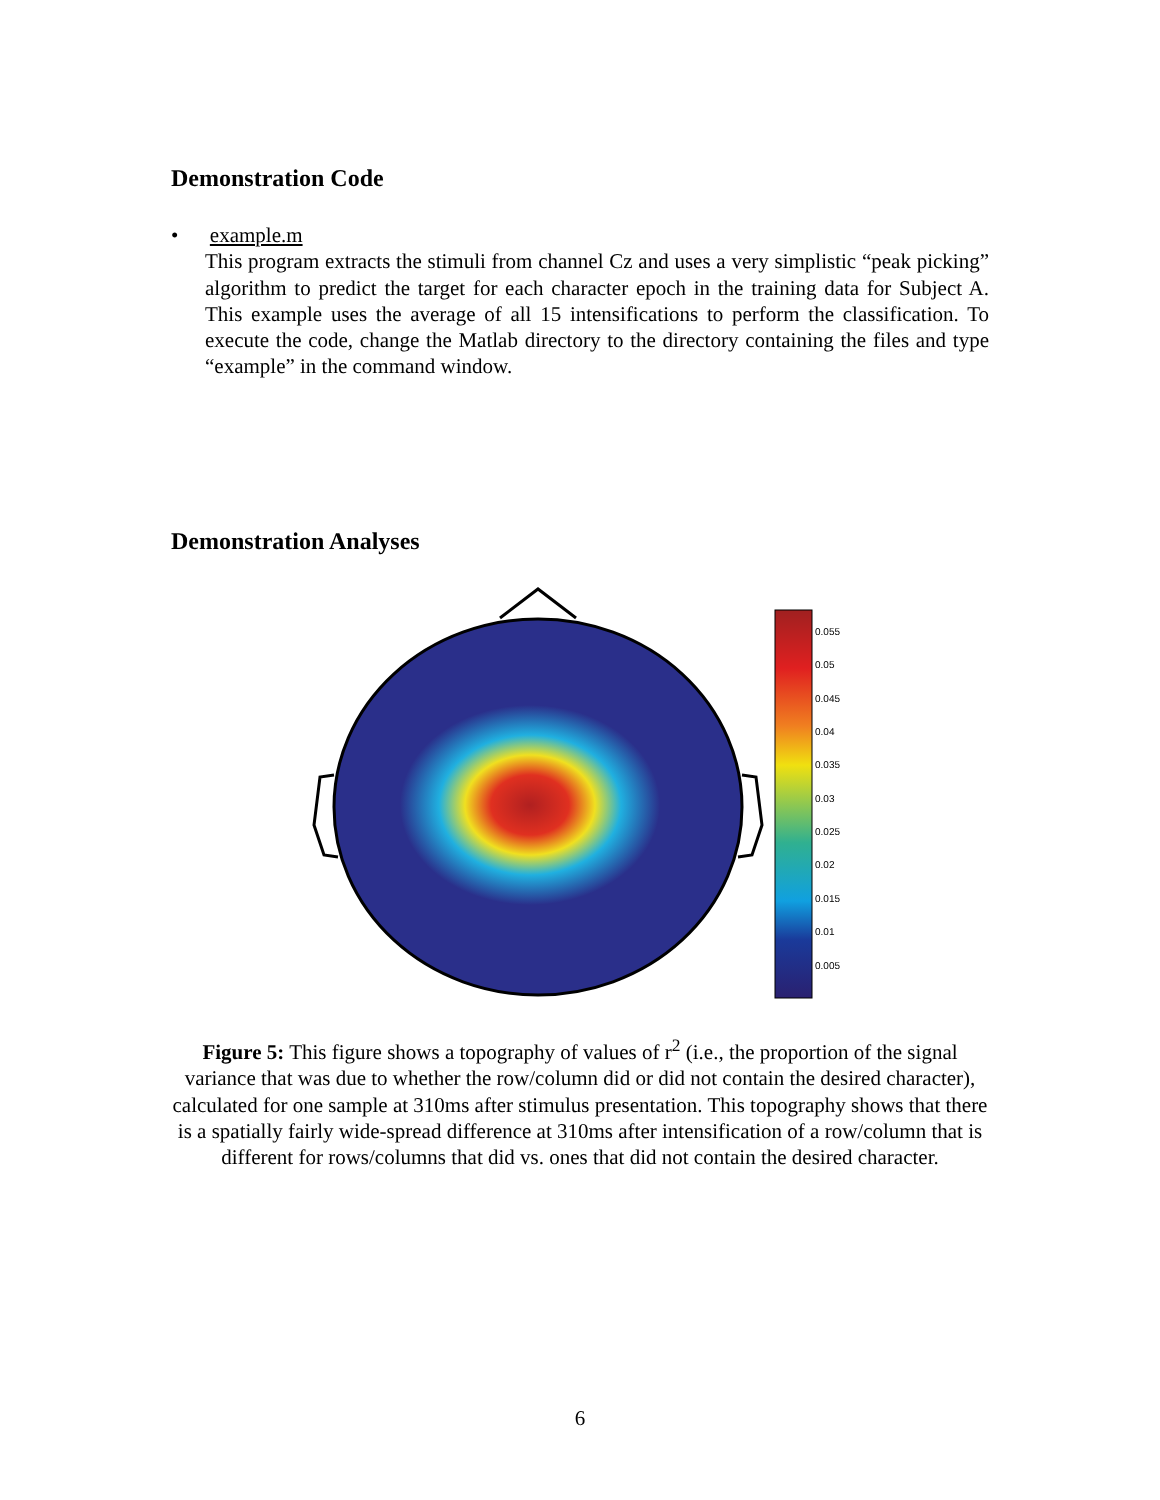Demonstration Code
• example.m
This program extracts the stimuli from channel Cz and uses a very simplistic “peak picking” algorithm to predict the target for each character epoch in the training data for Subject A. This example uses the average of all 15 intensifications to perform the classification. To execute the code, change the Matlab directory to the directory containing the files and type “example” in the command window.
Demonstration Analyses
0.055
0.05
0.045
0.04
0.035
0.03
0.025
0.02
0.015
0.01
0.005
Figure 5: This figure shows a topography of values of r<sup>2</sup> (i.e., the proportion of the signal variance that was due to whether the row/column did or did not contain the desired character), calculated for one sample at 310ms after stimulus presentation. This topography shows that there is a spatially fairly wide-spread difference at 310ms after intensification of a row/column that is different for rows/columns that did vs. ones that did not contain the desired character.
6